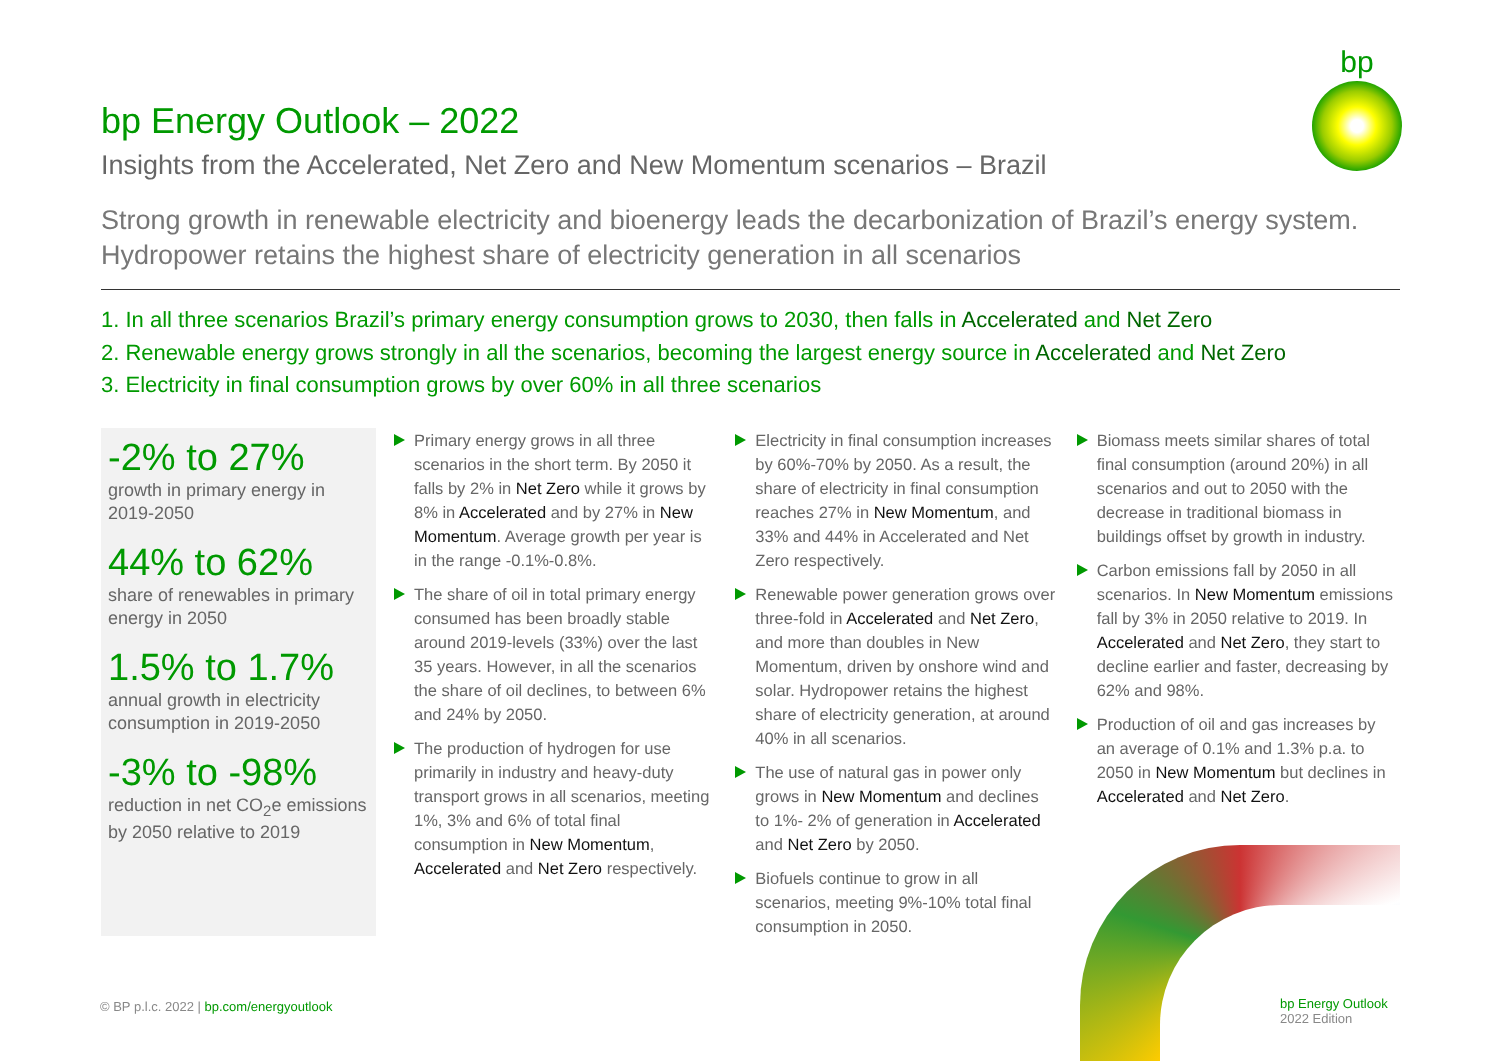bp
bp Energy Outlook – 2022
Insights from the Accelerated, Net Zero and New Momentum scenarios – Brazil
Strong growth in renewable electricity and bioenergy leads the decarbonization of Brazil’s energy system. Hydropower retains the highest share of electricity generation in all scenarios
1. In all three scenarios Brazil’s primary energy consumption grows to 2030, then falls in Accelerated and Net Zero
2. Renewable energy grows strongly in all the scenarios, becoming the largest energy source in Accelerated and Net Zero
3. Electricity in final consumption grows by over 60% in all three scenarios
-2% to 27%
growth in primary energy in 2019-2050
44% to 62%
share of renewables in primary energy in 2050
1.5% to 1.7%
annual growth in electricity consumption in 2019-2050
-3% to -98%
reduction in net CO<sub>2</sub>e emissions by 2050 relative to 2019
Primary energy grows in all three scenarios in the short term. By 2050 it falls by 2% in Net Zero while it grows by 8% in Accelerated and by 27% in New Momentum. Average growth per year is in the range -0.1%-0.8%.
The share of oil in total primary energy consumed has been broadly stable around 2019-levels (33%) over the last 35 years. However, in all the scenarios the share of oil declines, to between 6% and 24% by 2050.
The production of hydrogen for use primarily in industry and heavy-duty transport grows in all scenarios, meeting 1%, 3% and 6% of total final consumption in New Momentum, Accelerated and Net Zero respectively.
Electricity in final consumption increases by 60%-70% by 2050. As a result, the share of electricity in final consumption reaches 27% in New Momentum, and 33% and 44% in Accelerated and Net Zero respectively.
Renewable power generation grows over three-fold in Accelerated and Net Zero, and more than doubles in New Momentum, driven by onshore wind and solar. Hydropower retains the highest share of electricity generation, at around 40% in all scenarios.
The use of natural gas in power only grows in New Momentum and declines to 1%- 2% of generation in Accelerated and Net Zero by 2050.
Biofuels continue to grow in all scenarios, meeting 9%-10% total final consumption in 2050.
Biomass meets similar shares of total final consumption (around 20%) in all scenarios and out to 2050 with the decrease in traditional biomass in buildings offset by growth in industry.
Carbon emissions fall by 2050 in all scenarios. In New Momentum emissions fall by 3% in 2050 relative to 2019. In Accelerated and Net Zero, they start to decline earlier and faster, decreasing by 62% and 98%.
Production of oil and gas increases by an average of 0.1% and 1.3% p.a. to 2050 in New Momentum but declines in Accelerated and Net Zero.
bp Energy Outlook
2022 Edition
© BP p.l.c. 2022 | bp.com/energyoutlook